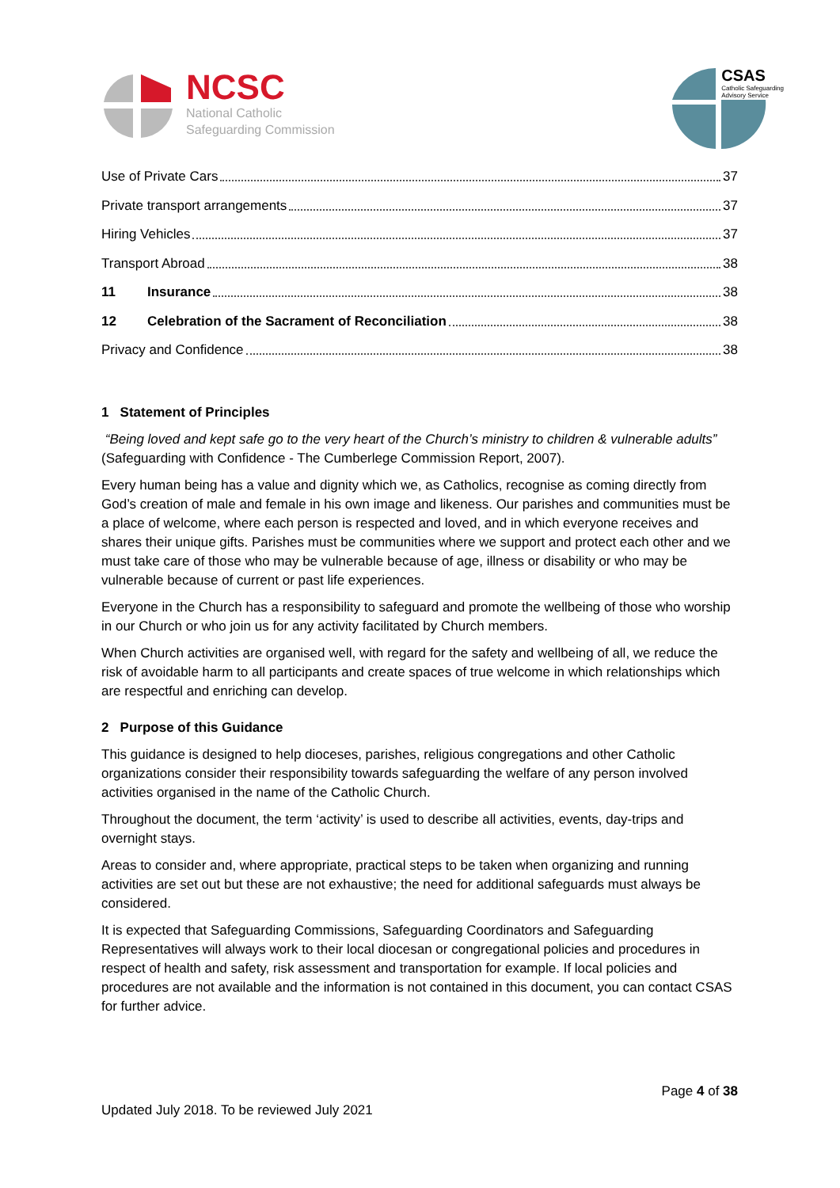NCSC
National Catholic
Safeguarding Commission
CSAS
Catholic Safeguarding
Advisory Service
Use of Private Cars 37
Private transport arrangements 37
Hiring Vehicles 37
Transport Abroad 38
11 Insurance 38
12 Celebration of the Sacrament of Reconciliation 38
Privacy and Confidence 38
1 Statement of Principles
“Being loved and kept safe go to the very heart of the Church’s ministry to children & vulnerable adults” (Safeguarding with Confidence - The Cumberlege Commission Report, 2007).
Every human being has a value and dignity which we, as Catholics, recognise as coming directly from God’s creation of male and female in his own image and likeness. Our parishes and communities must be a place of welcome, where each person is respected and loved, and in which everyone receives and shares their unique gifts. Parishes must be communities where we support and protect each other and we must take care of those who may be vulnerable because of age, illness or disability or who may be vulnerable because of current or past life experiences.
Everyone in the Church has a responsibility to safeguard and promote the wellbeing of those who worship in our Church or who join us for any activity facilitated by Church members.
When Church activities are organised well, with regard for the safety and wellbeing of all, we reduce the risk of avoidable harm to all participants and create spaces of true welcome in which relationships which are respectful and enriching can develop.
2 Purpose of this Guidance
This guidance is designed to help dioceses, parishes, religious congregations and other Catholic organizations consider their responsibility towards safeguarding the welfare of any person involved activities organised in the name of the Catholic Church.
Throughout the document, the term ‘activity’ is used to describe all activities, events, day-trips and overnight stays.
Areas to consider and, where appropriate, practical steps to be taken when organizing and running activities are set out but these are not exhaustive; the need for additional safeguards must always be considered.
It is expected that Safeguarding Commissions, Safeguarding Coordinators and Safeguarding Representatives will always work to their local diocesan or congregational policies and procedures in respect of health and safety, risk assessment and transportation for example. If local policies and procedures are not available and the information is not contained in this document, you can contact CSAS for further advice.
Page 4 of 38
Updated July 2018. To be reviewed July 2021